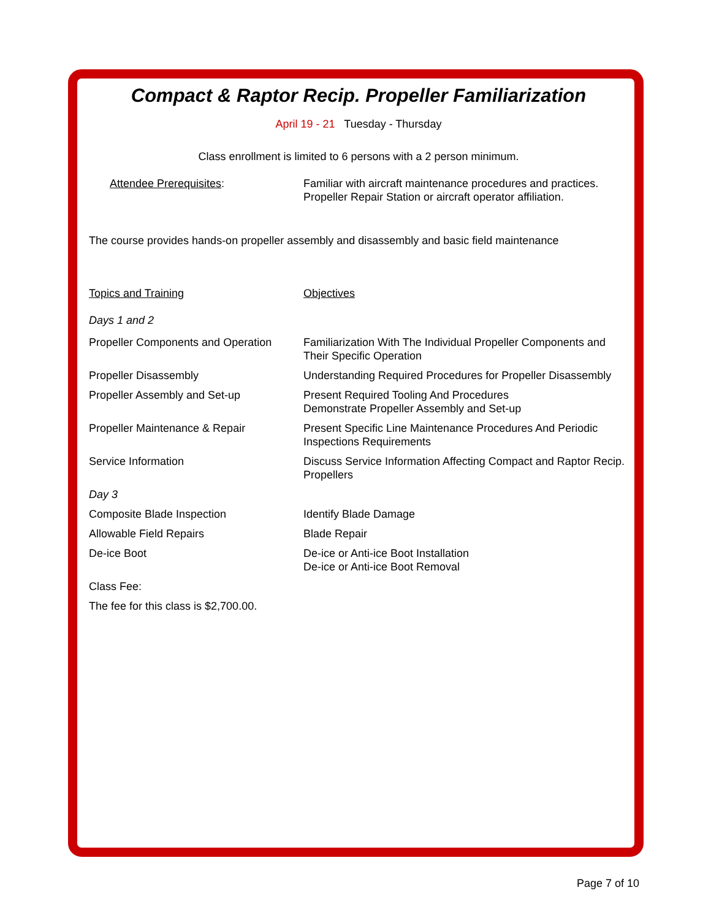Compact & Raptor Recip. Propeller Familiarization
April 19 - 21 Tuesday - Thursday
Class enrollment is limited to 6 persons with a 2 person minimum.
| Attendee Prerequisites : | Familiar with aircraft maintenance procedures and practices. Propeller Repair Station or aircraft operator affiliation. |
The course provides hands-on propeller assembly and disassembly and basic field maintenance
| Topics and Training | Objectives |
| Days 1 and 2 | |
| Propeller Components and Operation | Familiarization With The Individual Propeller Components and Their Specific Operation |
| Propeller Disassembly | Understanding Required Procedures for Propeller Disassembly |
| Propeller Assembly and Set-up | Present Required Tooling And Procedures Demonstrate Propeller Assembly and Set-up |
| Propeller Maintenance & Repair | Present Specific Line Maintenance Procedures And Periodic Inspections Requirements |
| Service Information | Discuss Service Information Affecting Compact and Raptor Recip. Propellers |
| Day 3 | |
| Composite Blade Inspection | Identify Blade Damage |
| Allowable Field Repairs | Blade Repair |
| De-ice Boot | De-ice or Anti-ice Boot Installation De-ice or Anti-ice Boot Removal |
| Class Fee: | |
| The fee for this class is $2,700.00. | |
Page 7 of 10